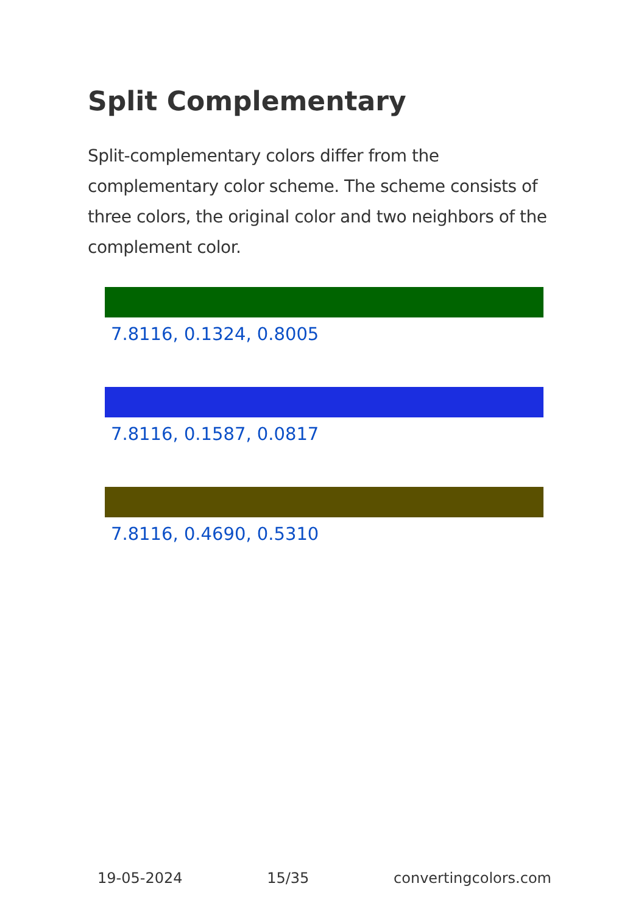Split Complementary
Split-complementary colors differ from the complementary color scheme. The scheme consists of three colors, the original color and two neighbors of the complement color.
7.8116, 0.1324, 0.8005
7.8116, 0.1587, 0.0817
7.8116, 0.4690, 0.5310
19-05-2024 15/35 convertingcolors.com